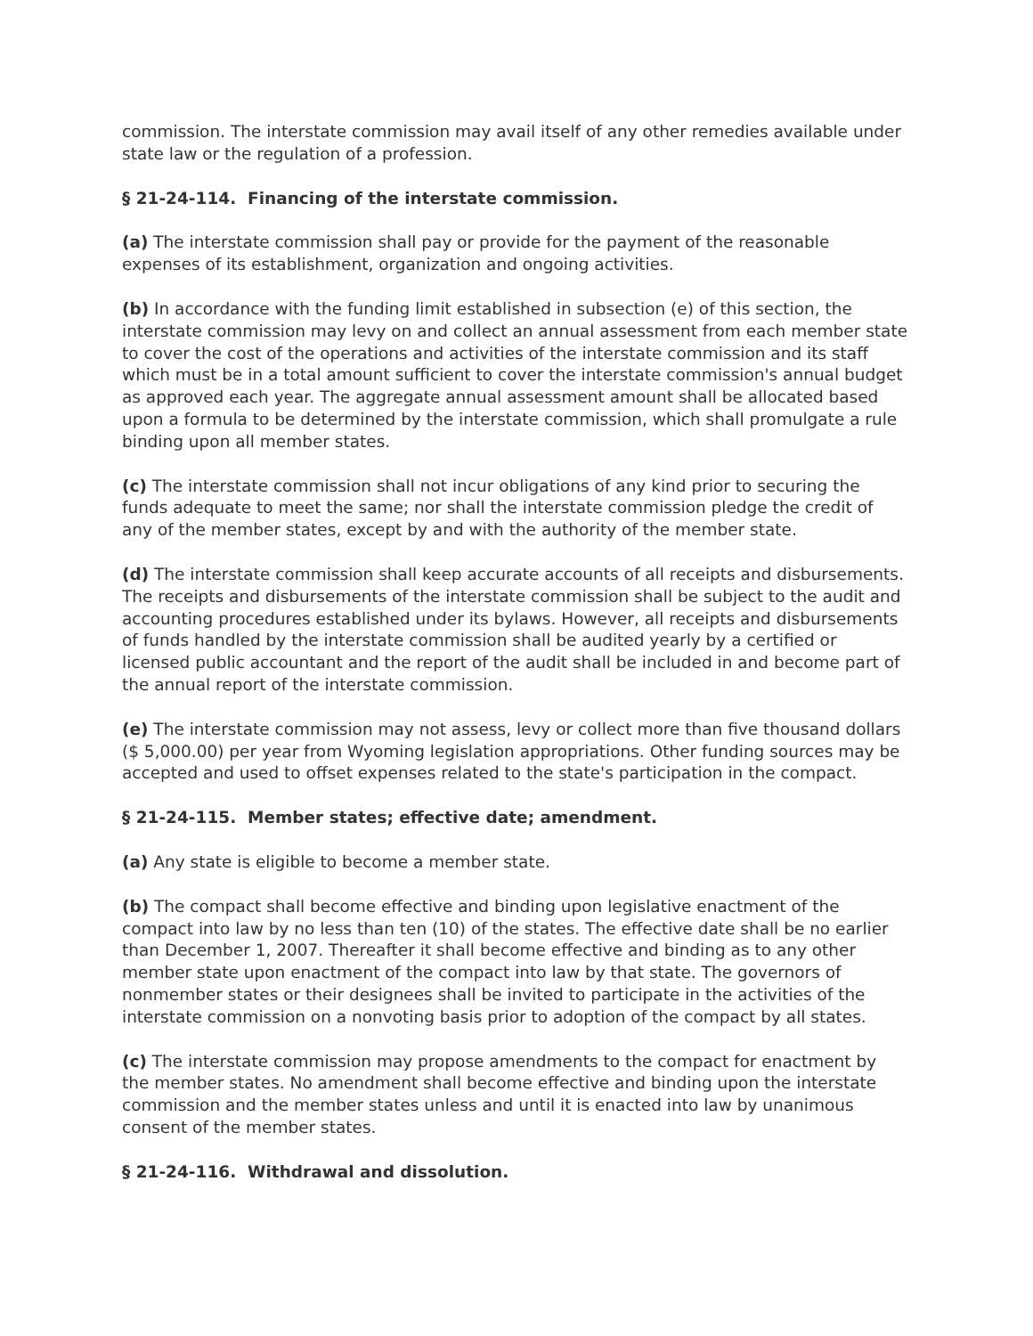commission. The interstate commission may avail itself of any other remedies available under state law or the regulation of a profession.
§ 21-24-114. Financing of the interstate commission.
(a) The interstate commission shall pay or provide for the payment of the reasonable expenses of its establishment, organization and ongoing activities.
(b) In accordance with the funding limit established in subsection (e) of this section, the interstate commission may levy on and collect an annual assessment from each member state to cover the cost of the operations and activities of the interstate commission and its staff which must be in a total amount sufficient to cover the interstate commission's annual budget as approved each year. The aggregate annual assessment amount shall be allocated based upon a formula to be determined by the interstate commission, which shall promulgate a rule binding upon all member states.
(c) The interstate commission shall not incur obligations of any kind prior to securing the funds adequate to meet the same; nor shall the interstate commission pledge the credit of any of the member states, except by and with the authority of the member state.
(d) The interstate commission shall keep accurate accounts of all receipts and disbursements. The receipts and disbursements of the interstate commission shall be subject to the audit and accounting procedures established under its bylaws. However, all receipts and disbursements of funds handled by the interstate commission shall be audited yearly by a certified or licensed public accountant and the report of the audit shall be included in and become part of the annual report of the interstate commission.
(e) The interstate commission may not assess, levy or collect more than five thousand dollars ($ 5,000.00) per year from Wyoming legislation appropriations. Other funding sources may be accepted and used to offset expenses related to the state's participation in the compact.
§ 21-24-115. Member states; effective date; amendment.
(a) Any state is eligible to become a member state.
(b) The compact shall become effective and binding upon legislative enactment of the compact into law by no less than ten (10) of the states. The effective date shall be no earlier than December 1, 2007. Thereafter it shall become effective and binding as to any other member state upon enactment of the compact into law by that state. The governors of nonmember states or their designees shall be invited to participate in the activities of the interstate commission on a nonvoting basis prior to adoption of the compact by all states.
(c) The interstate commission may propose amendments to the compact for enactment by the member states. No amendment shall become effective and binding upon the interstate commission and the member states unless and until it is enacted into law by unanimous consent of the member states.
§ 21-24-116. Withdrawal and dissolution.